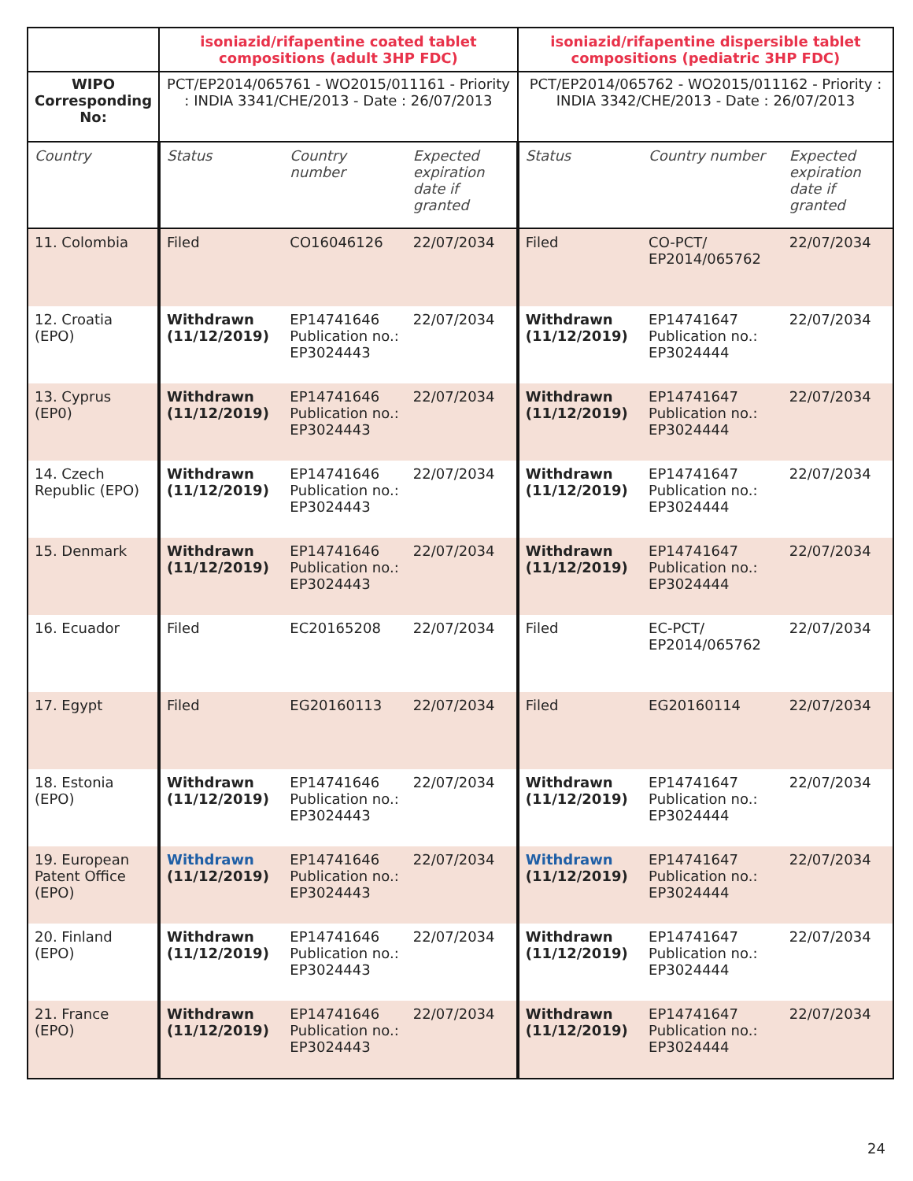| | isoniazid/rifapentine coated tablet compositions (adult 3HP FDC) | | | isoniazid/rifapentine dispersible tablet compositions (pediatric 3HP FDC) | | |
| --- | --- | --- | --- | --- | --- | --- |
| WIPO Corresponding No: | PCT/EP2014/065761 - WO2015/011161 - Priority : INDIA 3341/CHE/2013 - Date : 26/07/2013 | | | PCT/EP2014/065762 - WO2015/011162 - Priority : INDIA 3342/CHE/2013 - Date : 26/07/2013 | | |
| Country | Status | Country number | Expected expiration date if granted | Status | Country number | Expected expiration date if granted |
| 11. Colombia | Filed | CO16046126 | 22/07/2034 | Filed | CO-PCT/ EP2014/065762 | 22/07/2034 |
| 12. Croatia (EPO) | Withdrawn (11/12/2019) | EP14741646 Publication no.: EP3024443 | 22/07/2034 | Withdrawn (11/12/2019) | EP14741647 Publication no.: EP3024444 | 22/07/2034 |
| 13. Cyprus (EP0) | Withdrawn (11/12/2019) | EP14741646 Publication no.: EP3024443 | 22/07/2034 | Withdrawn (11/12/2019) | EP14741647 Publication no.: EP3024444 | 22/07/2034 |
| 14. Czech Republic (EPO) | Withdrawn (11/12/2019) | EP14741646 Publication no.: EP3024443 | 22/07/2034 | Withdrawn (11/12/2019) | EP14741647 Publication no.: EP3024444 | 22/07/2034 |
| 15. Denmark | Withdrawn (11/12/2019) | EP14741646 Publication no.: EP3024443 | 22/07/2034 | Withdrawn (11/12/2019) | EP14741647 Publication no.: EP3024444 | 22/07/2034 |
| 16. Ecuador | Filed | EC20165208 | 22/07/2034 | Filed | EC-PCT/ EP2014/065762 | 22/07/2034 |
| 17. Egypt | Filed | EG20160113 | 22/07/2034 | Filed | EG20160114 | 22/07/2034 |
| 18. Estonia (EPO) | Withdrawn (11/12/2019) | EP14741646 Publication no.: EP3024443 | 22/07/2034 | Withdrawn (11/12/2019) | EP14741647 Publication no.: EP3024444 | 22/07/2034 |
| 19. European Patent Office (EPO) | Withdrawn (11/12/2019) | EP14741646 Publication no.: EP3024443 | 22/07/2034 | Withdrawn (11/12/2019) | EP14741647 Publication no.: EP3024444 | 22/07/2034 |
| 20. Finland (EPO) | Withdrawn (11/12/2019) | EP14741646 Publication no.: EP3024443 | 22/07/2034 | Withdrawn (11/12/2019) | EP14741647 Publication no.: EP3024444 | 22/07/2034 |
| 21. France (EPO) | Withdrawn (11/12/2019) | EP14741646 Publication no.: EP3024443 | 22/07/2034 | Withdrawn (11/12/2019) | EP14741647 Publication no.: EP3024444 | 22/07/2034 |
24